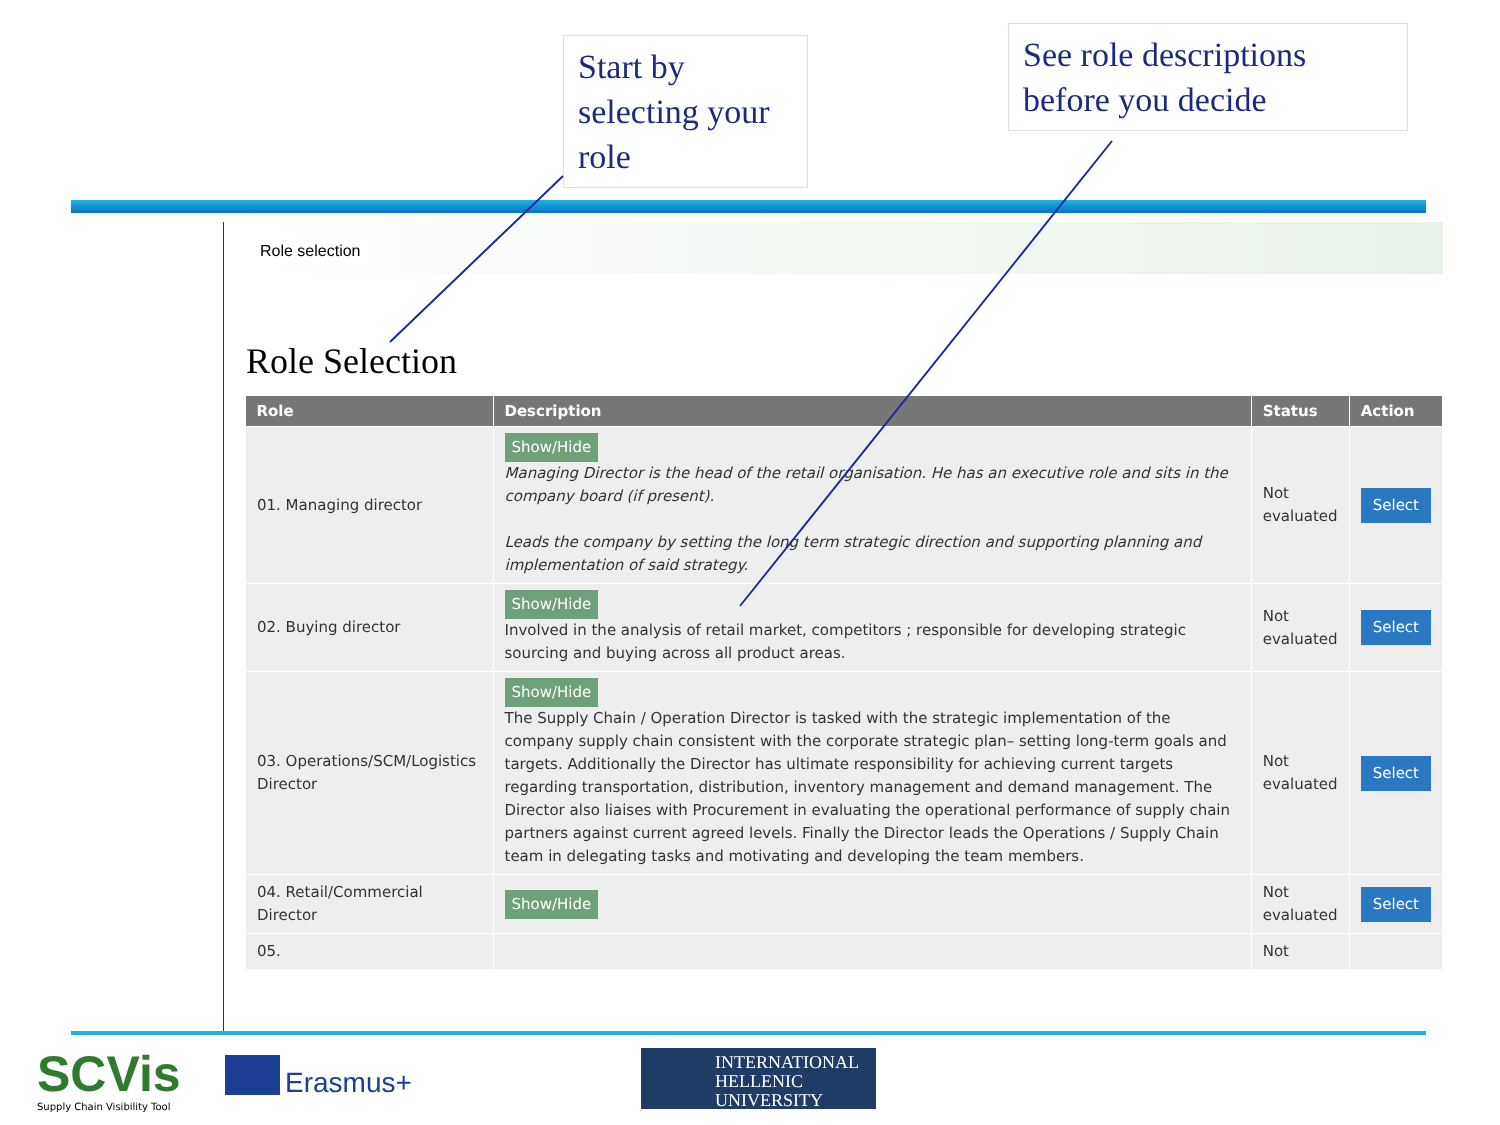Start by selecting your role
See role descriptions before you decide
Role selection
Role Selection
| Role | Description | Status | Action |
| --- | --- | --- | --- |
| 01. Managing director | Show/Hide Managing Director is the head of the retail organisation. He has an executive role and sits in the company board (if present). Leads the company by setting the long term strategic direction and supporting planning and implementation of said strategy. | Not evaluated | Select |
| 02. Buying director | Show/Hide Involved in the analysis of retail market, competitors ; responsible for developing strategic sourcing and buying across all product areas. | Not evaluated | Select |
| 03. Operations/SCM/Logistics Director | Show/Hide The Supply Chain / Operation Director is tasked with the strategic implementation of the company supply chain consistent with the corporate strategic plan– setting long-term goals and targets. Additionally the Director has ultimate responsibility for achieving current targets regarding transportation, distribution, inventory management and demand management. The Director also liaises with Procurement in evaluating the operational performance of supply chain partners against current agreed levels. Finally the Director leads the Operations / Supply Chain team in delegating tasks and motivating and developing the team members. | Not evaluated | Select |
| 04. Retail/Commercial Director | Show/Hide | Not evaluated | Select |
| 05. | | Not | |
SCVis
Supply Chain Visibility Tool
Erasmus+
INTERNATIONAL
HELLENIC
UNIVERSITY